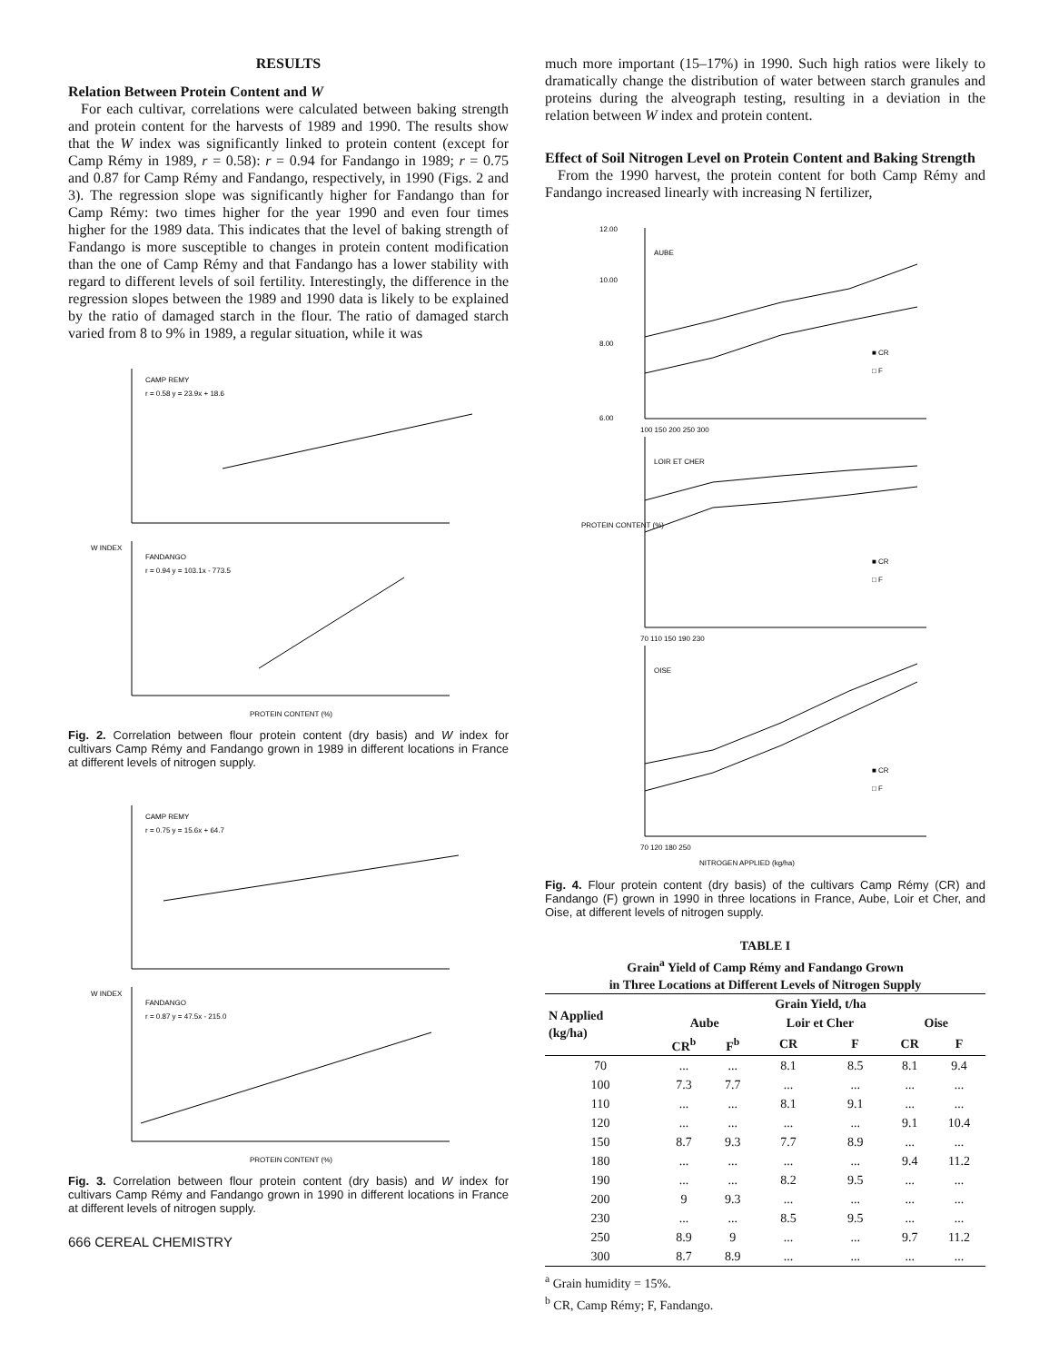RESULTS
Relation Between Protein Content and W
For each cultivar, correlations were calculated between baking strength and protein content for the harvests of 1989 and 1990. The results show that the W index was significantly linked to protein content (except for Camp Rémy in 1989, r = 0.58): r = 0.94 for Fandango in 1989; r = 0.75 and 0.87 for Camp Rémy and Fandango, respectively, in 1990 (Figs. 2 and 3). The regression slope was significantly higher for Fandango than for Camp Rémy: two times higher for the year 1990 and even four times higher for the 1989 data. This indicates that the level of baking strength of Fandango is more susceptible to changes in protein content modification than the one of Camp Rémy and that Fandango has a lower stability with regard to different levels of soil fertility. Interestingly, the difference in the regression slopes between the 1989 and 1990 data is likely to be explained by the ratio of damaged starch in the flour. The ratio of damaged starch varied from 8 to 9% in 1989, a regular situation, while it was
CAMP REMY
r = 0.58 y = 23.9x + 18.6
FANDANGO
r = 0.94 y = 103.1x - 773.5
W INDEX
PROTEIN CONTENT (%)
Fig. 2. Correlation between flour protein content (dry basis) and W index for cultivars Camp Rémy and Fandango grown in 1989 in different locations in France at different levels of nitrogen supply.
CAMP REMY
r = 0.75 y = 15.6x + 64.7
FANDANGO
r = 0.87 y = 47.5x - 215.0
W INDEX
PROTEIN CONTENT (%)
Fig. 3. Correlation between flour protein content (dry basis) and W index for cultivars Camp Rémy and Fandango grown in 1990 in different locations in France at different levels of nitrogen supply.
666 CEREAL CHEMISTRY
much more important (15–17%) in 1990. Such high ratios were likely to dramatically change the distribution of water between starch granules and proteins during the alveograph testing, resulting in a deviation in the relation between W index and protein content.
Effect of Soil Nitrogen Level on Protein Content and Baking Strength
From the 1990 harvest, the protein content for both Camp Rémy and Fandango increased linearly with increasing N fertilizer,
12.00
10.00
8.00
6.00
AUBE
LOIR ET CHER
OISE
100 150 200 250 300
70 110 150 190 230
70 120 180 250
■ CR
□ F
■ CR
□ F
■ CR
□ F
PROTEIN CONTENT (%)
NITROGEN APPLIED (kg/ha)
Fig. 4. Flour protein content (dry basis) of the cultivars Camp Rémy (CR) and Fandango (F) grown in 1990 in three locations in France, Aube, Loir et Cher, and Oise, at different levels of nitrogen supply.
TABLE I
Grain<sup>a</sup> Yield of Camp Rémy and Fandango Grown
in Three Locations at Different Levels of Nitrogen Supply
| N Applied (kg/ha) | Grain Yield, t/ha | | | | | |
| --- | --- | --- | --- | --- | --- | --- |
| | Aube | | Loir et Cher | | Oise | |
| | CR<sup>b</sup> | F<sup>b</sup> | CR | F | CR | F |
| 70 | ... | ... | 8.1 | 8.5 | 8.1 | 9.4 |
| 100 | 7.3 | 7.7 | ... | ... | ... | ... |
| 110 | ... | ... | 8.1 | 9.1 | ... | ... |
| 120 | ... | ... | ... | ... | 9.1 | 10.4 |
| 150 | 8.7 | 9.3 | 7.7 | 8.9 | ... | ... |
| 180 | ... | ... | ... | ... | 9.4 | 11.2 |
| 190 | ... | ... | 8.2 | 9.5 | ... | ... |
| 200 | 9 | 9.3 | ... | ... | ... | ... |
| 230 | ... | ... | 8.5 | 9.5 | ... | ... |
| 250 | 8.9 | 9 | ... | ... | 9.7 | 11.2 |
| 300 | 8.7 | 8.9 | ... | ... | ... | ... |
<sup>a</sup> Grain humidity = 15%.
<sup>b</sup> CR, Camp Rémy; F, Fandango.